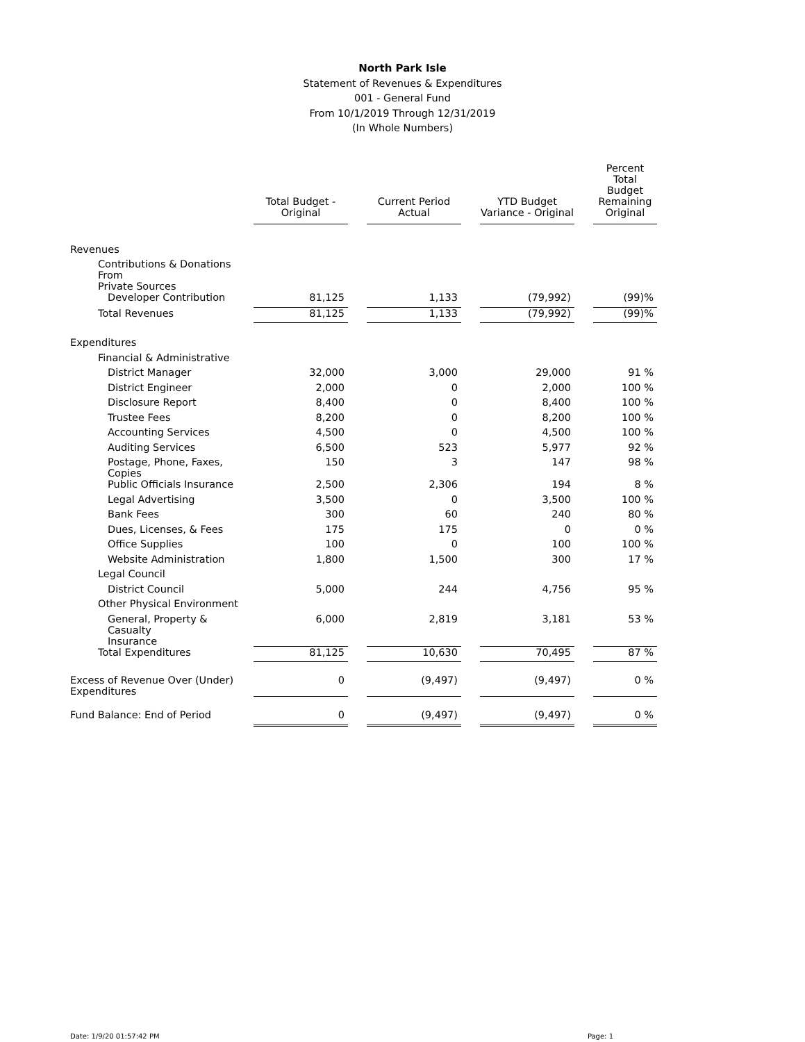North Park Isle
Statement of Revenues & Expenditures
001 - General Fund
From 10/1/2019 Through 12/31/2019
(In Whole Numbers)
| | Total Budget - Original | | Current Period Actual | | YTD Budget Variance - Original | | Percent Total Budget Remaining Original |
| --- | --- | --- | --- | --- | --- | --- | --- |
| Revenues | | | | | | | |
| Contributions & Donations From Private Sources | | | | | | | |
| Developer Contribution | 81,125 | | 1,133 | | (79,992) | | (99)% |
| Total Revenues | 81,125 | | 1,133 | | (79,992) | | (99)% |
| Expenditures | | | | | | | |
| Financial & Administrative | | | | | | | |
| District Manager | 32,000 | | 3,000 | | 29,000 | | 91 % |
| District Engineer | 2,000 | | 0 | | 2,000 | | 100 % |
| Disclosure Report | 8,400 | | 0 | | 8,400 | | 100 % |
| Trustee Fees | 8,200 | | 0 | | 8,200 | | 100 % |
| Accounting Services | 4,500 | | 0 | | 4,500 | | 100 % |
| Auditing Services | 6,500 | | 523 | | 5,977 | | 92 % |
| Postage, Phone, Faxes, Copies | 150 | | 3 | | 147 | | 98 % |
| Public Officials Insurance | 2,500 | | 2,306 | | 194 | | 8 % |
| Legal Advertising | 3,500 | | 0 | | 3,500 | | 100 % |
| Bank Fees | 300 | | 60 | | 240 | | 80 % |
| Dues, Licenses, & Fees | 175 | | 175 | | 0 | | 0 % |
| Office Supplies | 100 | | 0 | | 100 | | 100 % |
| Website Administration | 1,800 | | 1,500 | | 300 | | 17 % |
| Legal Council | | | | | | | |
| District Council | 5,000 | | 244 | | 4,756 | | 95 % |
| Other Physical Environment | | | | | | | |
| General, Property & Casualty Insurance | 6,000 | | 2,819 | | 3,181 | | 53 % |
| Total Expenditures | 81,125 | | 10,630 | | 70,495 | | 87 % |
| Excess of Revenue Over (Under) Expenditures | 0 | | (9,497) | | (9,497) | | 0 % |
| Fund Balance: End of Period | 0 | | (9,497) | | (9,497) | | 0 % |
Date: 1/9/20 01:57:42 PM Page: 1